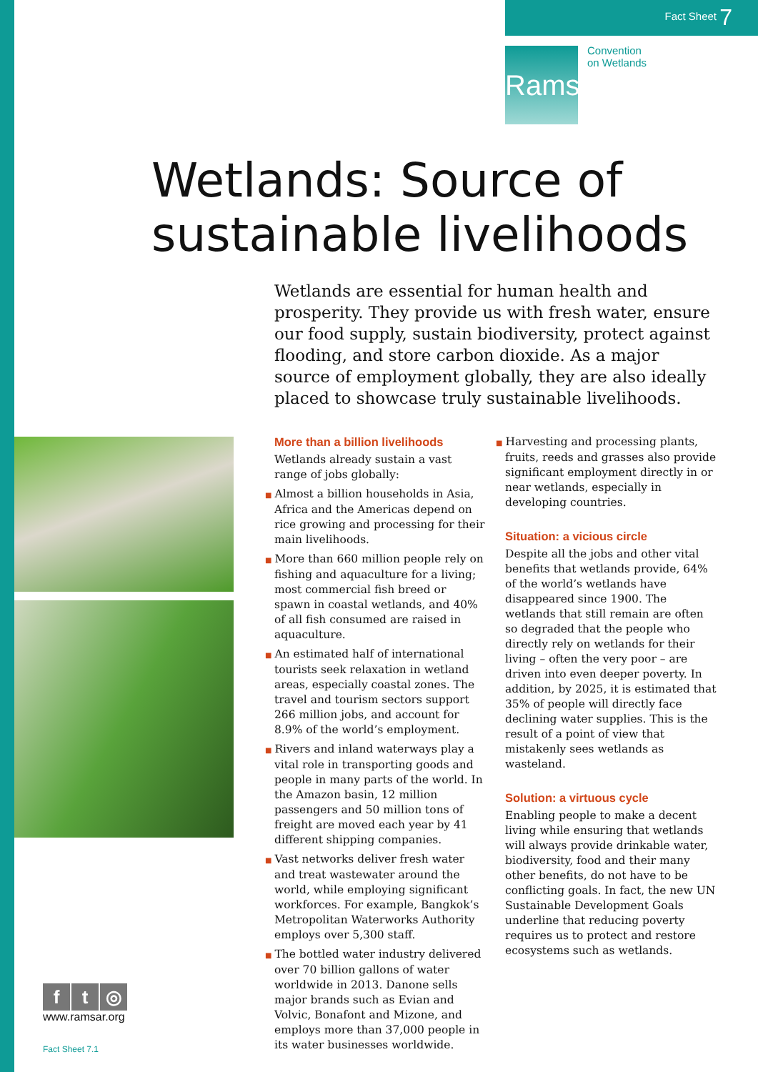Fact Sheet 7
Ramsar
Convention
on Wetlands
Wetlands: Source of
sustainable livelihoods
Wetlands are essential for human health and prosperity. They provide us with fresh water, ensure our food supply, sustain biodiversity, protect against flooding, and store carbon dioxide. As a major source of employment globally, they are also ideally placed to showcase truly sustainable livelihoods.
More than a billion livelihoods
Wetlands already sustain a vast range of jobs globally:
■ Almost a billion households in Asia, Africa and the Americas depend on rice growing and processing for their main livelihoods.
■ More than 660 million people rely on fishing and aquaculture for a living; most commercial fish breed or spawn in coastal wetlands, and 40% of all fish consumed are raised in aquaculture.
■ An estimated half of international tourists seek relaxation in wetland areas, especially coastal zones. The travel and tourism sectors support 266 million jobs, and account for 8.9% of the world’s employment.
■ Rivers and inland waterways play a vital role in transporting goods and people in many parts of the world. In the Amazon basin, 12 million passengers and 50 million tons of freight are moved each year by 41 different shipping companies.
■ Vast networks deliver fresh water and treat wastewater around the world, while employing significant workforces. For example, Bangkok’s Metropolitan Waterworks Authority employs over 5,300 staff.
■ The bottled water industry delivered over 70 billion gallons of water worldwide in 2013. Danone sells major brands such as Evian and Volvic, Bonafont and Mizone, and employs more than 37,000 people in its water businesses worldwide.
■ Harvesting and processing plants, fruits, reeds and grasses also provide significant employment directly in or near wetlands, especially in developing countries.
Situation: a vicious circle
Despite all the jobs and other vital benefits that wetlands provide, 64% of the world’s wetlands have disappeared since 1900. The wetlands that still remain are often so degraded that the people who directly rely on wetlands for their living – often the very poor – are driven into even deeper poverty. In addition, by 2025, it is estimated that 35% of people will directly face declining water supplies. This is the result of a point of view that mistakenly sees wetlands as wasteland.
Solution: a virtuous cycle
Enabling people to make a decent living while ensuring that wetlands will always provide drinkable water, biodiversity, food and their many other benefits, do not have to be conflicting goals. In fact, the new UN Sustainable Development Goals underline that reducing poverty requires us to protect and restore ecosystems such as wetlands.
ft ◎
www.ramsar.org
Fact Sheet 7.1